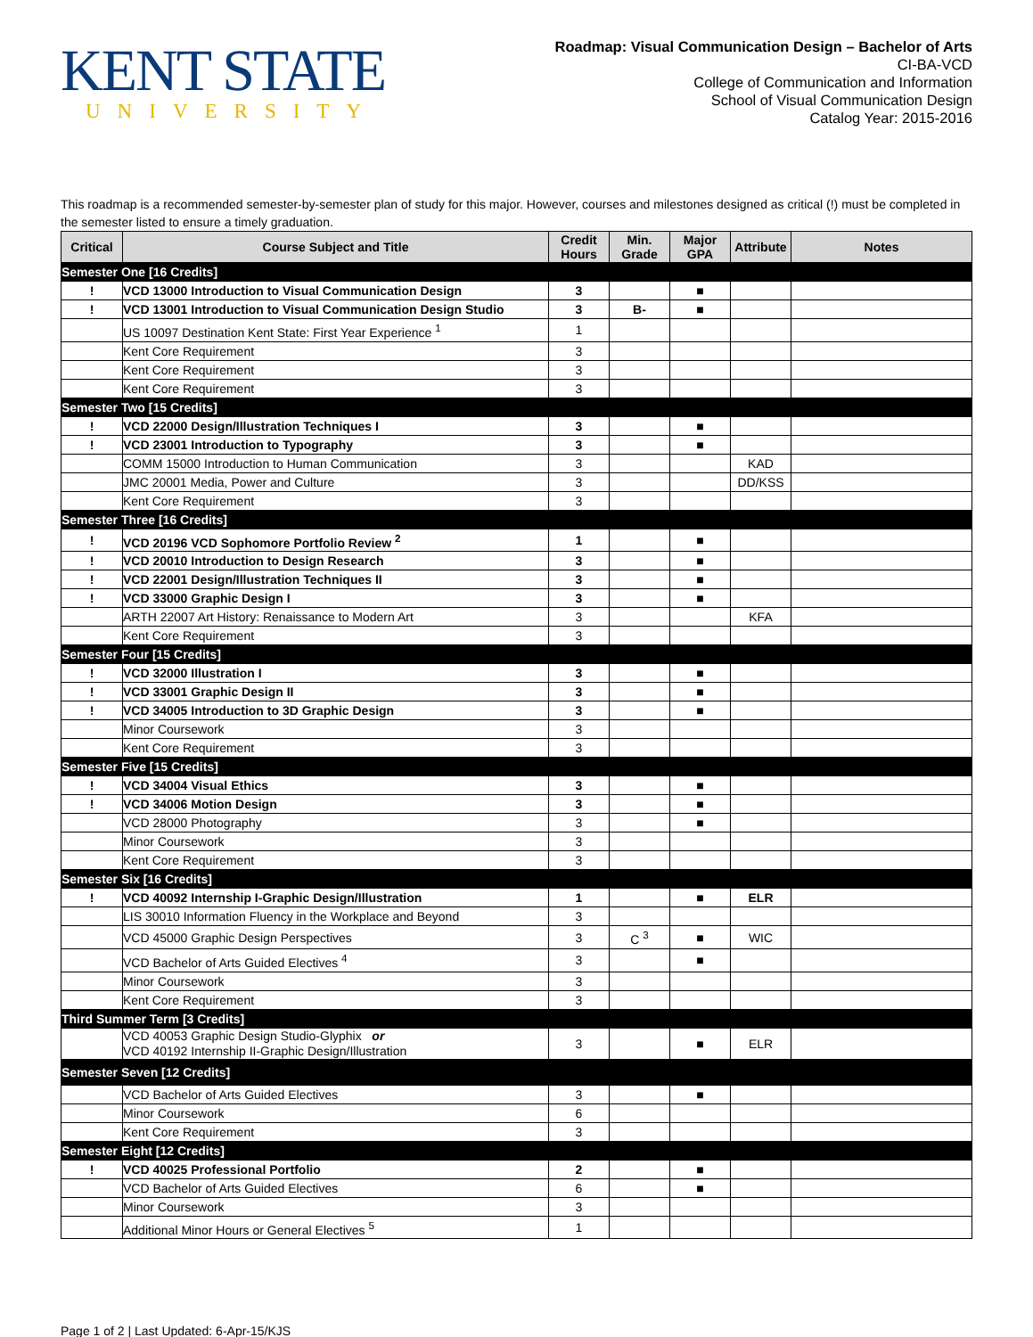KENT STATE
UNIVERSITY
Roadmap: Visual Communication Design – Bachelor of Arts
CI-BA-VCD
College of Communication and Information
School of Visual Communication Design
Catalog Year: 2015-2016
This roadmap is a recommended semester-by-semester plan of study for this major. However, courses and milestones designed as critical (!) must be completed in the semester listed to ensure a timely graduation.
| Critical | Course Subject and Title | Credit Hours | Min. Grade | Major GPA | Attribute | Notes |
| --- | --- | --- | --- | --- | --- | --- |
| Semester One [16 Credits] | | | | | | |
| ! | VCD 13000 Introduction to Visual Communication Design | 3 | | ■ | | |
| ! | VCD 13001 Introduction to Visual Communication Design Studio | 3 | B- | ■ | | |
| | US 10097 Destination Kent State: First Year Experience <sup>1</sup> | 1 | | | | |
| | Kent Core Requirement | 3 | | | | |
| | Kent Core Requirement | 3 | | | | |
| | Kent Core Requirement | 3 | | | | |
| Semester Two [15 Credits] | | | | | | |
| ! | VCD 22000 Design/Illustration Techniques I | 3 | | ■ | | |
| ! | VCD 23001 Introduction to Typography | 3 | | ■ | | |
| | COMM 15000 Introduction to Human Communication | 3 | | | KAD | |
| | JMC 20001 Media, Power and Culture | 3 | | | DD/KSS | |
| | Kent Core Requirement | 3 | | | | |
| Semester Three [16 Credits] | | | | | | |
| ! | VCD 20196 VCD Sophomore Portfolio Review <sup>2</sup> | 1 | | ■ | | |
| ! | VCD 20010 Introduction to Design Research | 3 | | ■ | | |
| ! | VCD 22001 Design/Illustration Techniques II | 3 | | ■ | | |
| ! | VCD 33000 Graphic Design I | 3 | | ■ | | |
| | ARTH 22007 Art History: Renaissance to Modern Art | 3 | | | KFA | |
| | Kent Core Requirement | 3 | | | | |
| Semester Four [15 Credits] | | | | | | |
| ! | VCD 32000 Illustration I | 3 | | ■ | | |
| ! | VCD 33001 Graphic Design II | 3 | | ■ | | |
| ! | VCD 34005 Introduction to 3D Graphic Design | 3 | | ■ | | |
| | Minor Coursework | 3 | | | | |
| | Kent Core Requirement | 3 | | | | |
| Semester Five [15 Credits] | | | | | | |
| ! | VCD 34004 Visual Ethics | 3 | | ■ | | |
| ! | VCD 34006 Motion Design | 3 | | ■ | | |
| | VCD 28000 Photography | 3 | | ■ | | |
| | Minor Coursework | 3 | | | | |
| | Kent Core Requirement | 3 | | | | |
| Semester Six [16 Credits] | | | | | | |
| ! | VCD 40092 Internship I-Graphic Design/Illustration | 1 | | ■ | ELR | |
| | LIS 30010 Information Fluency in the Workplace and Beyond | 3 | | | | |
| | VCD 45000 Graphic Design Perspectives | 3 | C <sup>3</sup> | ■ | WIC | |
| | VCD Bachelor of Arts Guided Electives <sup>4</sup> | 3 | | ■ | | |
| | Minor Coursework | 3 | | | | |
| | Kent Core Requirement | 3 | | | | |
| Third Summer Term [3 Credits] | | | | | | |
| | VCD 40053 Graphic Design Studio-Glyphix or VCD 40192 Internship II-Graphic Design/Illustration | 3 | | ■ | ELR | |
| Semester Seven [12 Credits] | | | | | | |
| | VCD Bachelor of Arts Guided Electives | 3 | | ■ | | |
| | Minor Coursework | 6 | | | | |
| | Kent Core Requirement | 3 | | | | |
| Semester Eight [12 Credits] | | | | | | |
| ! | VCD 40025 Professional Portfolio | 2 | | ■ | | |
| | VCD Bachelor of Arts Guided Electives | 6 | | ■ | | |
| | Minor Coursework | 3 | | | | |
| | Additional Minor Hours or General Electives <sup>5</sup> | 1 | | | | |
Page 1 of 2 | Last Updated: 6-Apr-15/KJS